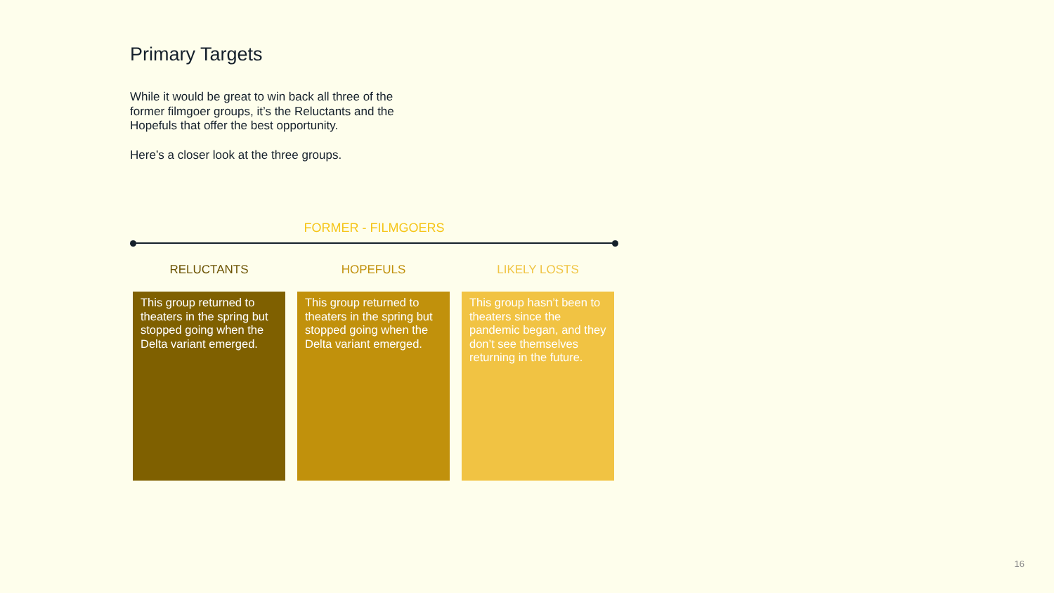Primary Targets
While it would be great to win back all three of the former filmgoer groups, it’s the Reluctants and the Hopefuls that offer the best opportunity.
Here’s a closer look at the three groups.
FORMER - FILMGOERS
RELUCTANTS
This group returned to theaters in the spring but stopped going when the Delta variant emerged.
HOPEFULS
This group returned to theaters in the spring but stopped going when the Delta variant emerged.
LIKELY LOSTS
This group hasn’t been to theaters since the pandemic began, and they don’t see themselves returning in the future.
16